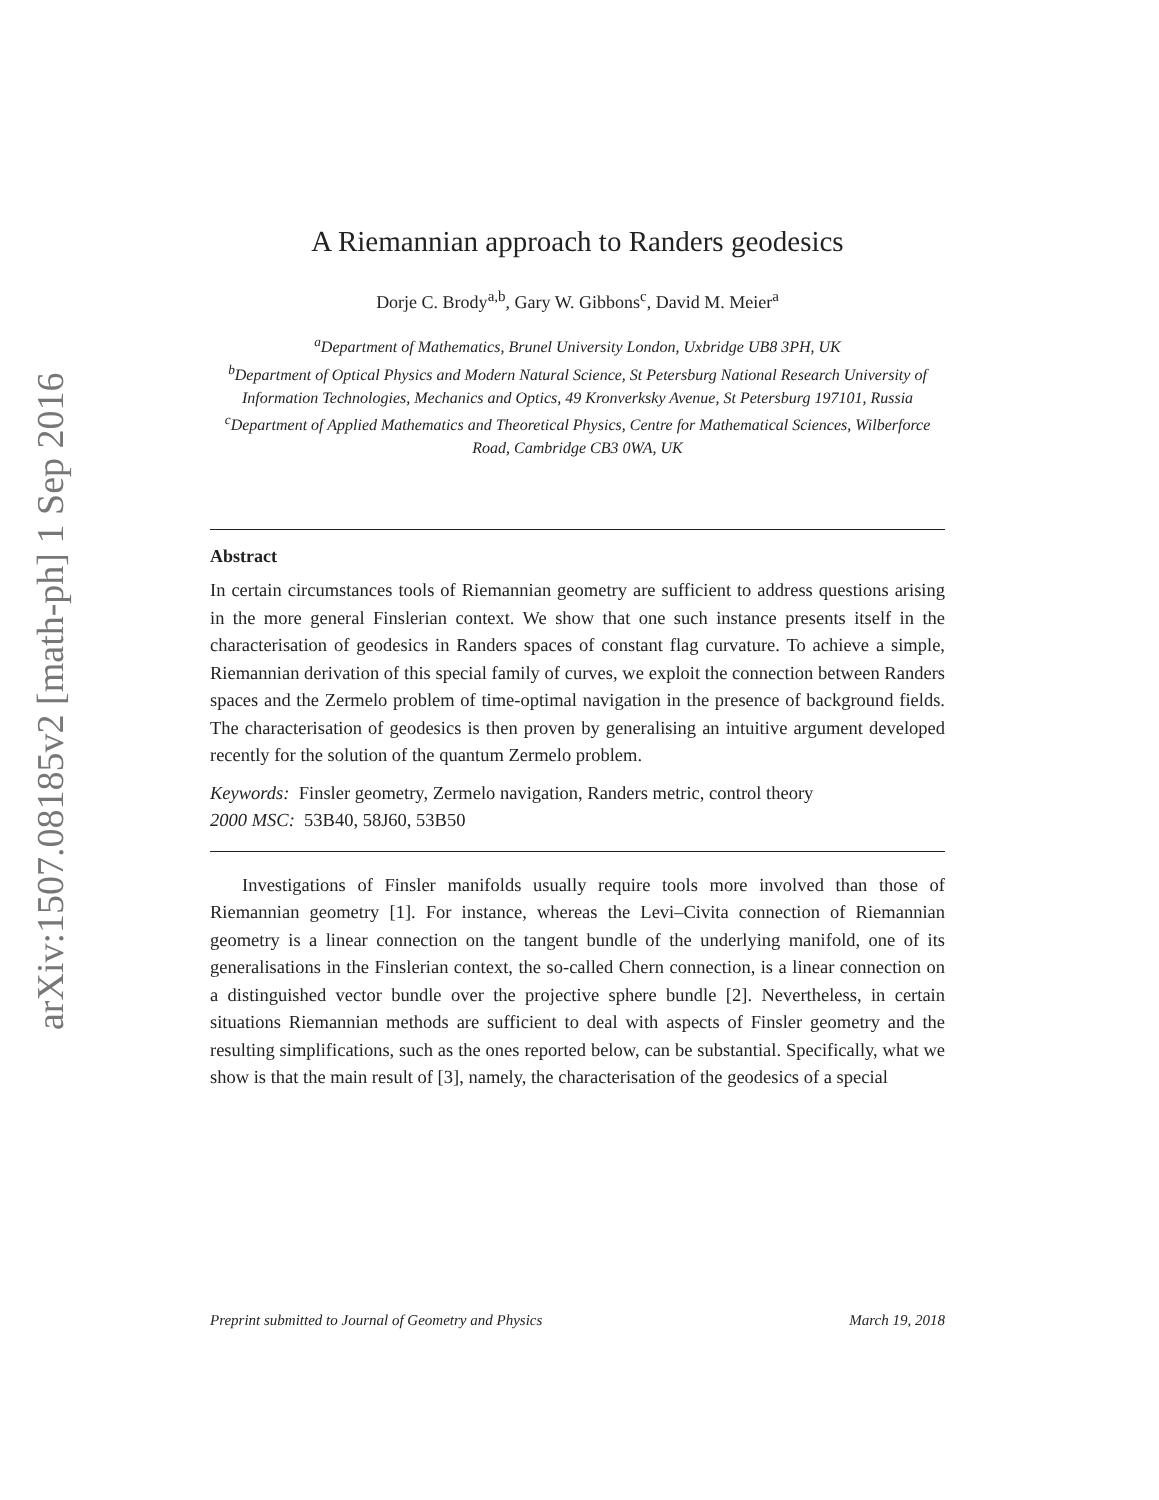arXiv:1507.08185v2 [math-ph] 1 Sep 2016
A Riemannian approach to Randers geodesics
Dorje C. Brody<sup>a,b</sup>, Gary W. Gibbons<sup>c</sup>, David M. Meier<sup>a</sup>
<sup>a</sup> Department of Mathematics, Brunel University London, Uxbridge UB8 3PH, UK
<sup>b</sup> Department of Optical Physics and Modern Natural Science, St Petersburg National Research University of Information Technologies, Mechanics and Optics, 49 Kronverksky Avenue, St Petersburg 197101, Russia
<sup>c</sup> Department of Applied Mathematics and Theoretical Physics, Centre for Mathematical Sciences, Wilberforce Road, Cambridge CB3 0WA, UK
Abstract
In certain circumstances tools of Riemannian geometry are sufficient to address questions arising in the more general Finslerian context. We show that one such instance presents itself in the characterisation of geodesics in Randers spaces of constant flag curvature. To achieve a simple, Riemannian derivation of this special family of curves, we exploit the connection between Randers spaces and the Zermelo problem of time-optimal navigation in the presence of background fields. The characterisation of geodesics is then proven by generalising an intuitive argument developed recently for the solution of the quantum Zermelo problem.
Keywords: Finsler geometry, Zermelo navigation, Randers metric, control theory
2000 MSC: 53B40, 58J60, 53B50
Investigations of Finsler manifolds usually require tools more involved than those of Riemannian geometry [1]. For instance, whereas the Levi–Civita connection of Riemannian geometry is a linear connection on the tangent bundle of the underlying manifold, one of its generalisations in the Finslerian context, the so-called Chern connection, is a linear connection on a distinguished vector bundle over the projective sphere bundle [2]. Nevertheless, in certain situations Riemannian methods are sufficient to deal with aspects of Finsler geometry and the resulting simplifications, such as the ones reported below, can be substantial. Specifically, what we show is that the main result of [3], namely, the characterisation of the geodesics of a special
Preprint submitted to Journal of Geometry and Physics March 19, 2018